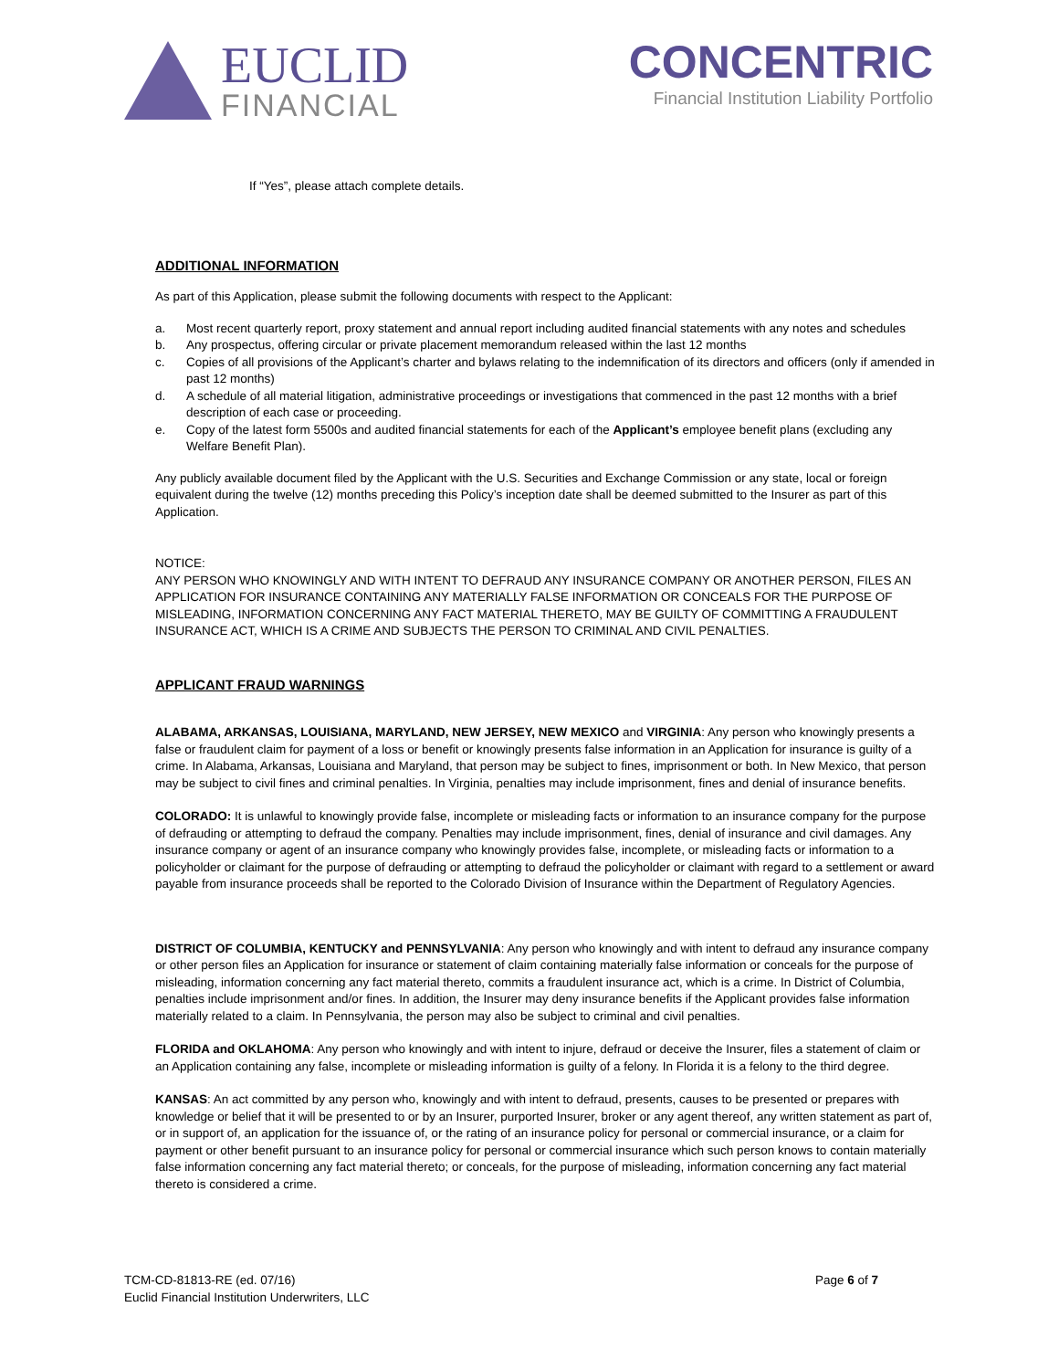EUCLID
FINANCIAL
CONCENTRIC
Financial Institution Liability Portfolio
If “Yes”, please attach complete details.
ADDITIONAL INFORMATION
As part of this Application, please submit the following documents with respect to the Applicant:
a. Most recent quarterly report, proxy statement and annual report including audited financial statements with any notes and schedules
b. Any prospectus, offering circular or private placement memorandum released within the last 12 months
c. Copies of all provisions of the Applicant’s charter and bylaws relating to the indemnification of its directors and officers (only if amended in past 12 months)
d. A schedule of all material litigation, administrative proceedings or investigations that commenced in the past 12 months with a brief description of each case or proceeding.
e. Copy of the latest form 5500s and audited financial statements for each of the Applicant’s employee benefit plans (excluding any Welfare Benefit Plan).
Any publicly available document filed by the Applicant with the U.S. Securities and Exchange Commission or any state, local or foreign equivalent during the twelve (12) months preceding this Policy’s inception date shall be deemed submitted to the Insurer as part of this Application.
NOTICE:
ANY PERSON WHO KNOWINGLY AND WITH INTENT TO DEFRAUD ANY INSURANCE COMPANY OR ANOTHER PERSON, FILES AN APPLICATION FOR INSURANCE CONTAINING ANY MATERIALLY FALSE INFORMATION OR CONCEALS FOR THE PURPOSE OF MISLEADING, INFORMATION CONCERNING ANY FACT MATERIAL THERETO, MAY BE GUILTY OF COMMITTING A FRAUDULENT INSURANCE ACT, WHICH IS A CRIME AND SUBJECTS THE PERSON TO CRIMINAL AND CIVIL PENALTIES.
APPLICANT FRAUD WARNINGS
ALABAMA, ARKANSAS, LOUISIANA, MARYLAND, NEW JERSEY, NEW MEXICO and VIRGINIA: Any person who knowingly presents a false or fraudulent claim for payment of a loss or benefit or knowingly presents false information in an Application for insurance is guilty of a crime. In Alabama, Arkansas, Louisiana and Maryland, that person may be subject to fines, imprisonment or both. In New Mexico, that person may be subject to civil fines and criminal penalties. In Virginia, penalties may include imprisonment, fines and denial of insurance benefits.
COLORADO: It is unlawful to knowingly provide false, incomplete or misleading facts or information to an insurance company for the purpose of defrauding or attempting to defraud the company. Penalties may include imprisonment, fines, denial of insurance and civil damages. Any insurance company or agent of an insurance company who knowingly provides false, incomplete, or misleading facts or information to a policyholder or claimant for the purpose of defrauding or attempting to defraud the policyholder or claimant with regard to a settlement or award payable from insurance proceeds shall be reported to the Colorado Division of Insurance within the Department of Regulatory Agencies.
DISTRICT OF COLUMBIA, KENTUCKY and PENNSYLVANIA: Any person who knowingly and with intent to defraud any insurance company or other person files an Application for insurance or statement of claim containing materially false information or conceals for the purpose of misleading, information concerning any fact material thereto, commits a fraudulent insurance act, which is a crime. In District of Columbia, penalties include imprisonment and/or fines. In addition, the Insurer may deny insurance benefits if the Applicant provides false information materially related to a claim. In Pennsylvania, the person may also be subject to criminal and civil penalties.
FLORIDA and OKLAHOMA: Any person who knowingly and with intent to injure, defraud or deceive the Insurer, files a statement of claim or an Application containing any false, incomplete or misleading information is guilty of a felony. In Florida it is a felony to the third degree.
KANSAS: An act committed by any person who, knowingly and with intent to defraud, presents, causes to be presented or prepares with knowledge or belief that it will be presented to or by an Insurer, purported Insurer, broker or any agent thereof, any written statement as part of, or in support of, an application for the issuance of, or the rating of an insurance policy for personal or commercial insurance, or a claim for payment or other benefit pursuant to an insurance policy for personal or commercial insurance which such person knows to contain materially false information concerning any fact material thereto; or conceals, for the purpose of misleading, information concerning any fact material thereto is considered a crime.
TCM-CD-81813-RE (ed. 07/16)
Euclid Financial Institution Underwriters, LLC
Page 6 of 7